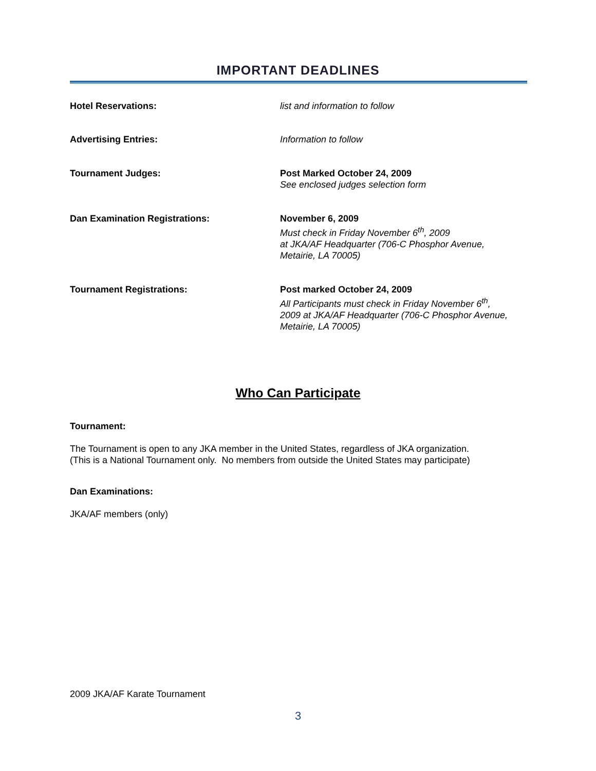IMPORTANT DEADLINES
Hotel Reservations: list and information to follow
Advertising Entries: Information to follow
Tournament Judges: Post Marked October 24, 2009
See enclosed judges selection form
Dan Examination Registrations: November 6, 2009
Must check in Friday November 6<sup>th</sup>, 2009
at JKA/AF Headquarter (706-C Phosphor Avenue,
Metairie, LA 70005)
Tournament Registrations: Post marked October 24, 2009
All Participants must check in Friday November 6<sup>th</sup>,
2009 at JKA/AF Headquarter (706-C Phosphor Avenue,
Metairie, LA 70005)
Who Can Participate
Tournament:
The Tournament is open to any JKA member in the United States, regardless of JKA organization.
(This is a National Tournament only. No members from outside the United States may participate)
Dan Examinations:
JKA/AF members (only)
2009 JKA/AF Karate Tournament
3